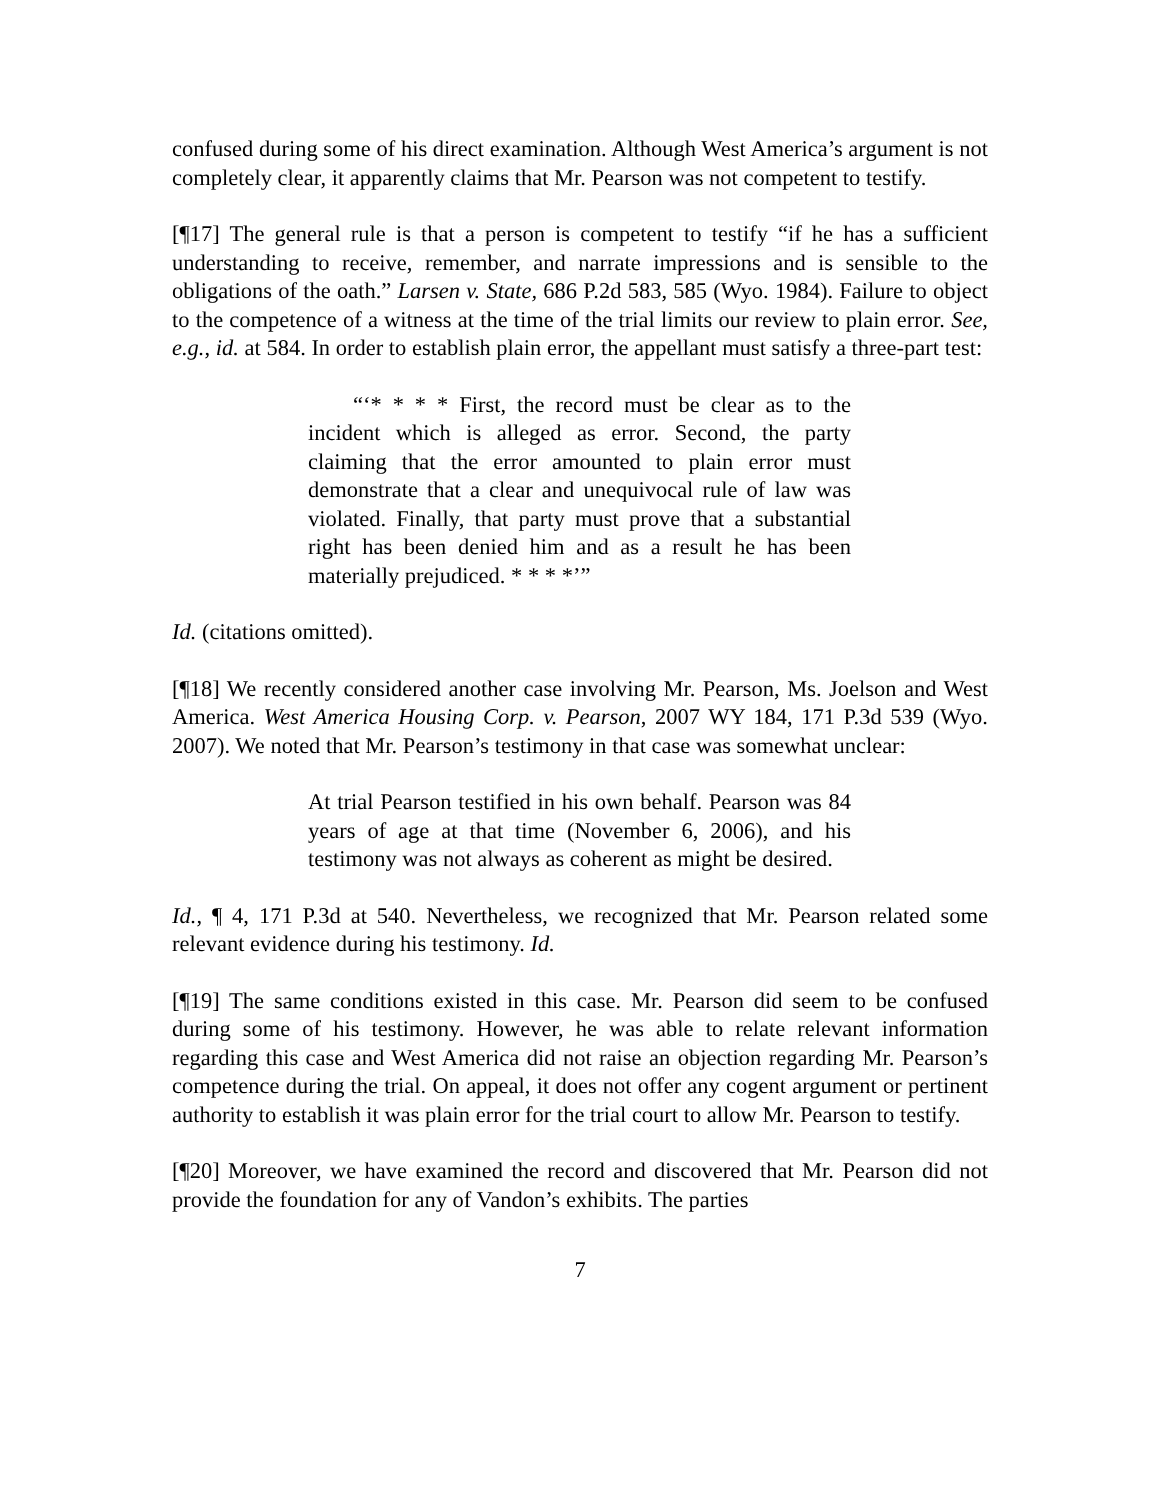confused during some of his direct examination. Although West America’s argument is not completely clear, it apparently claims that Mr. Pearson was not competent to testify.
[¶17] The general rule is that a person is competent to testify “if he has a sufficient understanding to receive, remember, and narrate impressions and is sensible to the obligations of the oath.” Larsen v. State, 686 P.2d 583, 585 (Wyo. 1984). Failure to object to the competence of a witness at the time of the trial limits our review to plain error. See, e.g., id. at 584. In order to establish plain error, the appellant must satisfy a three-part test:
  “‘* * * * First, the record must be clear as to the incident which is alleged as error. Second, the party claiming that the error amounted to plain error must demonstrate that a clear and unequivocal rule of law was violated. Finally, that party must prove that a substantial right has been denied him and as a result he has been materially prejudiced. * * * *’”
Id. (citations omitted).
[¶18] We recently considered another case involving Mr. Pearson, Ms. Joelson and West America. West America Housing Corp. v. Pearson, 2007 WY 184, 171 P.3d 539 (Wyo. 2007). We noted that Mr. Pearson’s testimony in that case was somewhat unclear:
At trial Pearson testified in his own behalf. Pearson was 84 years of age at that time (November 6, 2006), and his testimony was not always as coherent as might be desired.
Id., ¶ 4, 171 P.3d at 540. Nevertheless, we recognized that Mr. Pearson related some relevant evidence during his testimony. Id.
[¶19] The same conditions existed in this case. Mr. Pearson did seem to be confused during some of his testimony. However, he was able to relate relevant information regarding this case and West America did not raise an objection regarding Mr. Pearson’s competence during the trial. On appeal, it does not offer any cogent argument or pertinent authority to establish it was plain error for the trial court to allow Mr. Pearson to testify.
[¶20] Moreover, we have examined the record and discovered that Mr. Pearson did not provide the foundation for any of Vandon’s exhibits. The parties
7